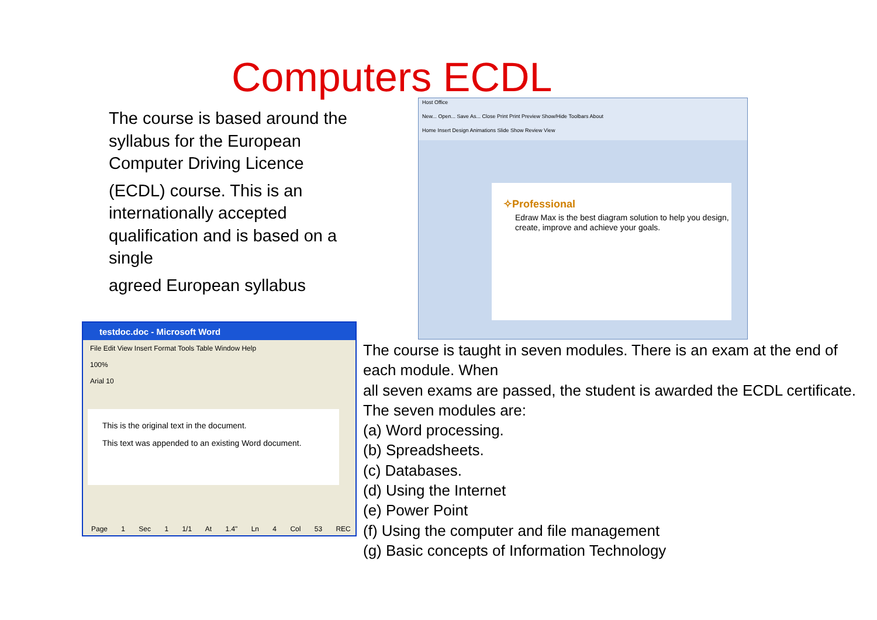Computers ECDL
The course is based around the syllabus for the European Computer Driving Licence
(ECDL) course. This is an internationally accepted qualification and is based on a single
agreed European syllabus
Host Office
New... Open... Save As... Close Print Print Preview Show/Hide Toolbars About
Home Insert Design Animations Slide Show Review View
✧Professional
Edraw Max is the best diagram solution to help you design, create, improve and achieve your goals.
testdoc.doc - Microsoft Word
File Edit View Insert Format Tools Table Window Help
100%
Arial 10
This is the original text in the document.
This text was appended to an existing Word document.
Page 1 Sec 1 1/1 At 1.4" Ln 4 Col 53 REC
The course is taught in seven modules. There is an exam at the end of each module. When
all seven exams are passed, the student is awarded the ECDL certificate.
The seven modules are:
(a) Word processing.
(b) Spreadsheets.
(c) Databases.
(d) Using the Internet
(e) Power Point
(f) Using the computer and file management
(g) Basic concepts of Information Technology